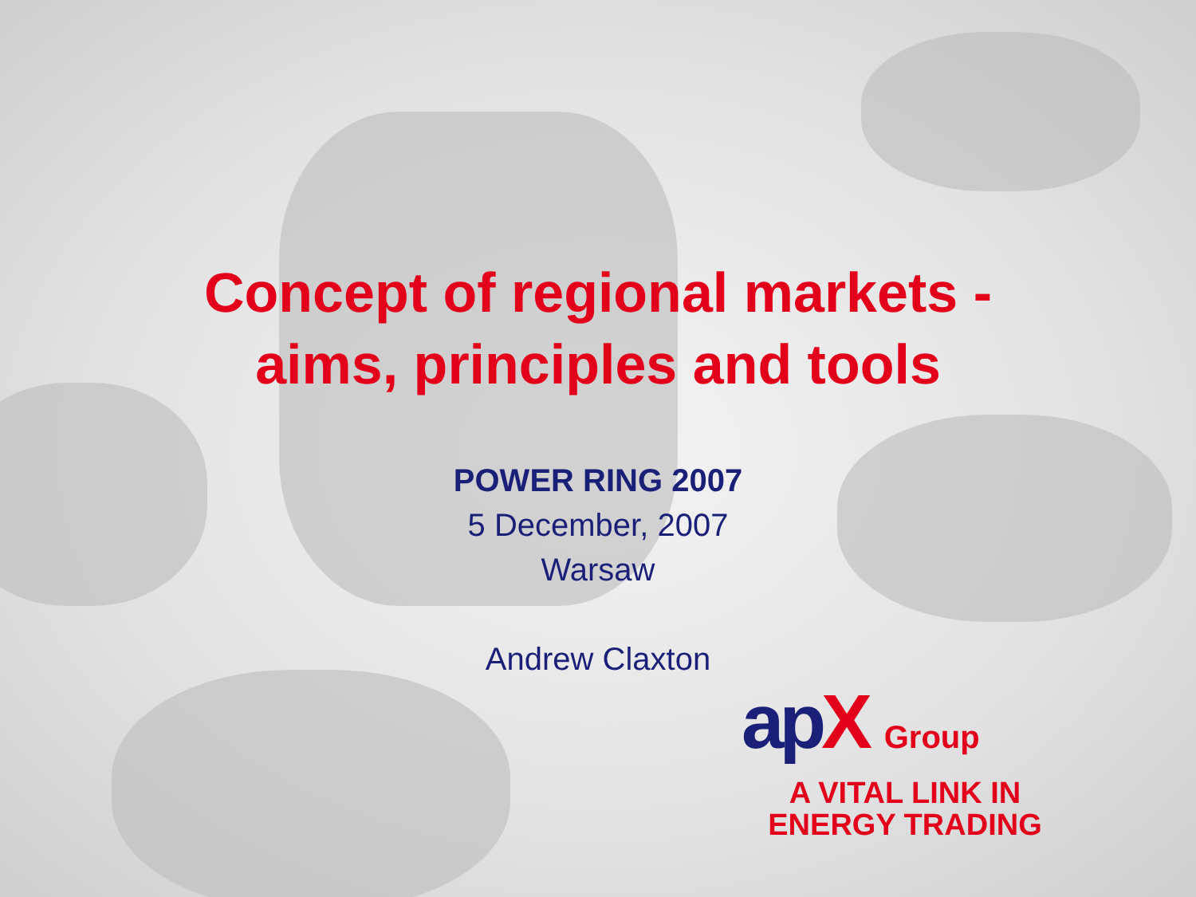Concept of regional markets -
aims, principles and tools
POWER RING 2007
5 December, 2007
Warsaw
Andrew Claxton
apX Group
A VITAL LINK IN
ENERGY TRADING